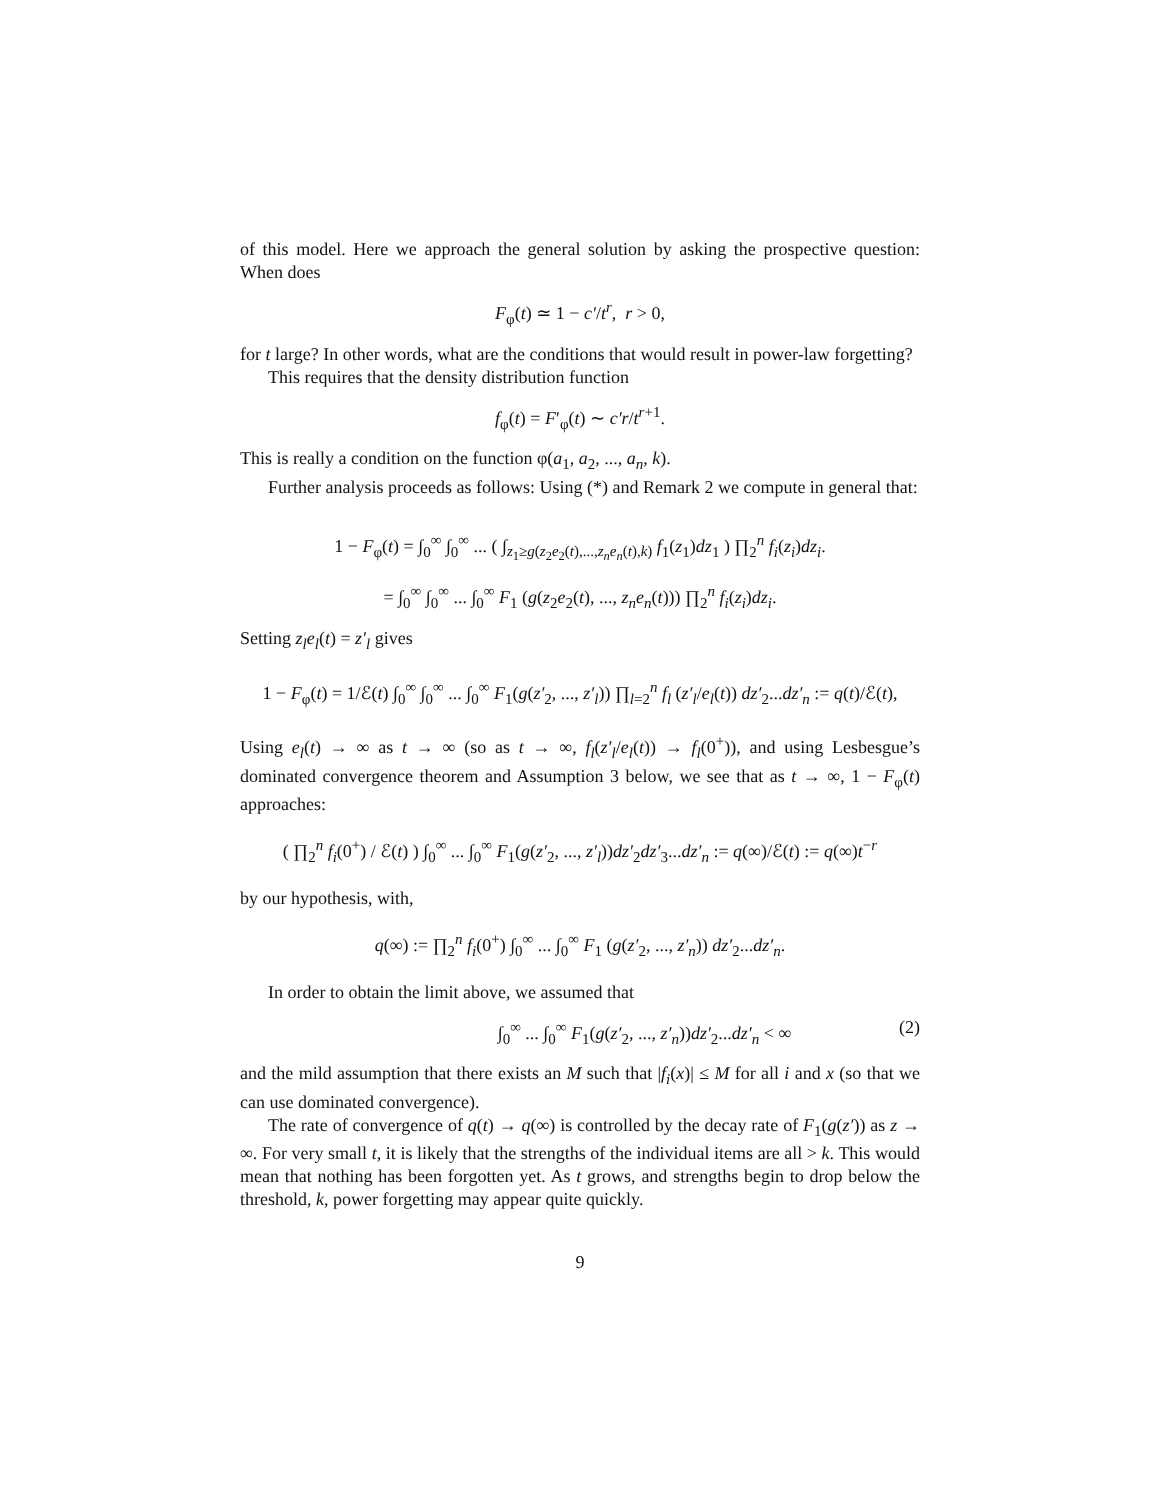of this model. Here we approach the general solution by asking the prospective question: When does
F<sub>φ</sub>(t) ≃ 1 − c′/t<sup>r</sup>, r > 0,
for t large? In other words, what are the conditions that would result in power-law forgetting?
This requires that the density distribution function
f<sub>φ</sub>(t) = F′<sub>φ</sub>(t) ∼ c′r/t<sup>r+1</sup>.
This is really a condition on the function φ(a<sub>1</sub>, a<sub>2</sub>, ..., a<sub>n</sub>, k).
Further analysis proceeds as follows: Using (*) and Remark 2 we compute in general that:
1 − F<sub>φ</sub>(t) = ∫<sub>0</sub><sup>∞</sup> ∫<sub>0</sub><sup>∞</sup> ... ( ∫<sub>z<sub>1</sub>≥g(z<sub>2</sub>e<sub>2</sub>(t),...,z<sub>n</sub>e<sub>n</sub>(t),k)</sub> f<sub>1</sub>(z<sub>1</sub>)dz<sub>1</sub> ) ∏<sub>2</sub><sup>n</sup> f<sub>i</sub>(z<sub>i</sub>)dz<sub>i</sub>.
= ∫<sub>0</sub><sup>∞</sup> ∫<sub>0</sub><sup>∞</sup> ... ∫<sub>0</sub><sup>∞</sup> F<sub>1</sub> (g(z<sub>2</sub>e<sub>2</sub>(t), ..., z<sub>n</sub>e<sub>n</sub>(t))) ∏<sub>2</sub><sup>n</sup> f<sub>i</sub>(z<sub>i</sub>)dz<sub>i</sub>.
Setting z<sub>l</sub>e<sub>l</sub>(t) = z′<sub>l</sub> gives
1 − F<sub>φ</sub>(t) = 1/ℰ(t) ∫<sub>0</sub><sup>∞</sup> ∫<sub>0</sub><sup>∞</sup> ... ∫<sub>0</sub><sup>∞</sup> F<sub>1</sub>(g(z′<sub>2</sub>, ..., z′<sub>l</sub>)) ∏<sub>l=2</sub><sup>n</sup> f<sub>l</sub> (z′<sub>l</sub>/e<sub>l</sub>(t)) dz′<sub>2</sub>...dz′<sub>n</sub> := q(t)/ℰ(t),
Using e<sub>l</sub>(t) → ∞ as t → ∞ (so as t → ∞, f<sub>l</sub>(z′<sub>l</sub>/e<sub>l</sub>(t)) → f<sub>l</sub>(0<sup>+</sup>)), and using Lesbesgue’s dominated convergence theorem and Assumption 3 below, we see that as t → ∞, 1 − F<sub>φ</sub>(t) approaches:
( ∏<sub>2</sub><sup>n</sup> f<sub>i</sub>(0<sup>+</sup>) / ℰ(t) ) ∫<sub>0</sub><sup>∞</sup> ... ∫<sub>0</sub><sup>∞</sup> F<sub>1</sub>(g(z′<sub>2</sub>, ..., z′<sub>l</sub>))dz′<sub>2</sub>dz′<sub>3</sub>...dz′<sub>n</sub> := q(∞)/ℰ(t) := q(∞)t<sup>−r</sup>
by our hypothesis, with,
q(∞) := ∏<sub>2</sub><sup>n</sup> f<sub>i</sub>(0<sup>+</sup>) ∫<sub>0</sub><sup>∞</sup> ... ∫<sub>0</sub><sup>∞</sup> F<sub>1</sub> (g(z′<sub>2</sub>, ..., z′<sub>n</sub>)) dz′<sub>2</sub>...dz′<sub>n</sub>.
In order to obtain the limit above, we assumed that
∫<sub>0</sub><sup>∞</sup> ... ∫<sub>0</sub><sup>∞</sup> F<sub>1</sub>(g(z′<sub>2</sub>, ..., z′<sub>n</sub>))dz′<sub>2</sub>...dz′<sub>n</sub> < ∞ (2)
and the mild assumption that there exists an M such that |f<sub>i</sub>(x)| ≤ M for all i and x (so that we can use dominated convergence).
The rate of convergence of q(t) → q(∞) is controlled by the decay rate of F<sub>1</sub>(g(z′)) as z → ∞. For very small t, it is likely that the strengths of the individual items are all > k. This would mean that nothing has been forgotten yet. As t grows, and strengths begin to drop below the threshold, k, power forgetting may appear quite quickly.
9